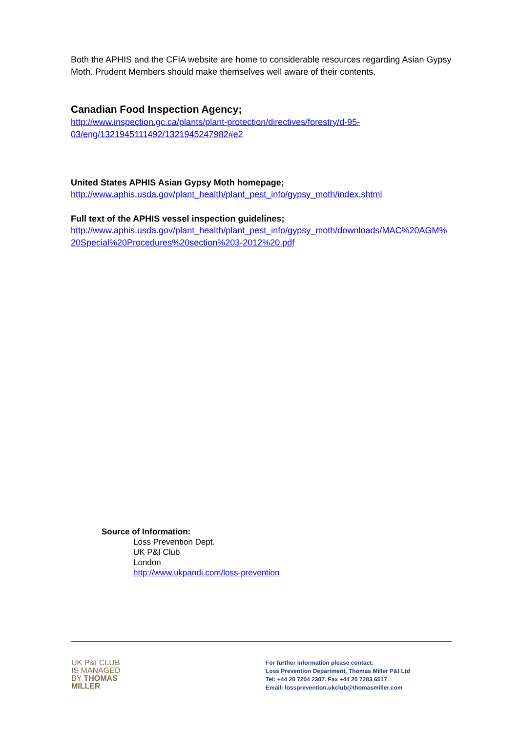Both the APHIS and the CFIA website are home to considerable resources regarding Asian Gypsy Moth. Prudent Members should make themselves well aware of their contents.
Canadian Food Inspection Agency;
http://www.inspection.gc.ca/plants/plant-protection/directives/forestry/d-95-03/eng/1321945111492/1321945247982#e2
United States APHIS Asian Gypsy Moth homepage;
http://www.aphis.usda.gov/plant_health/plant_pest_info/gypsy_moth/index.shtml
Full text of the APHIS vessel inspection guidelines;
http://www.aphis.usda.gov/plant_health/plant_pest_info/gypsy_moth/downloads/MAC%20AGM%20Special%20Procedures%20section%203-2012%20.pdf
Source of Information:
Loss Prevention Dept.
UK P&I Club
London
http://www.ukpandi.com/loss-prevention
UK P&I CLUB
IS MANAGED
BY THOMAS
MILLER
For further information please contact:
Loss Prevention Department, Thomas Miller P&I Ltd
Tel: +44 20 7204 2307. Fax +44 20 7283 6517
Email: lossprevention.ukclub@thomasmiller.com